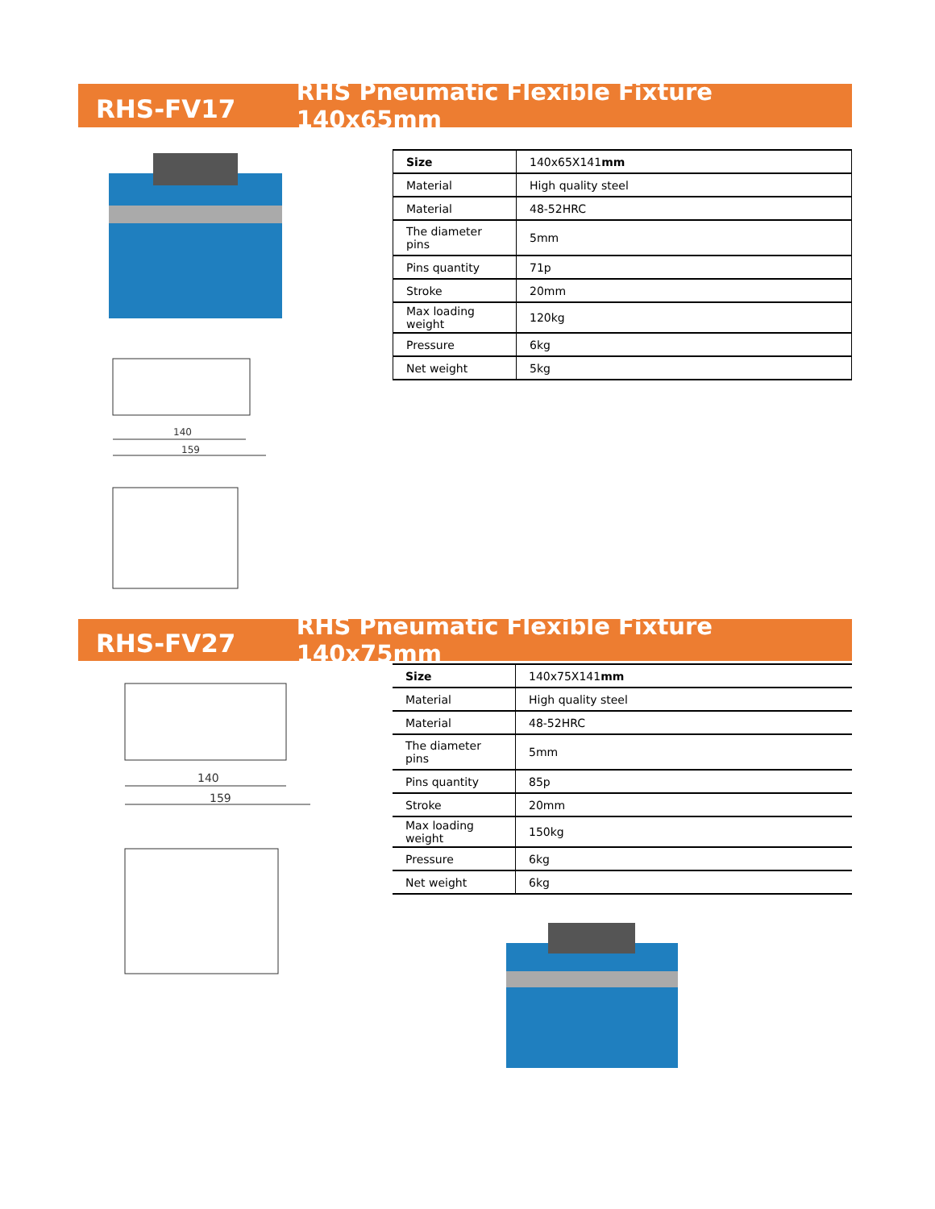RHS-FV17
RHS Pneumatic Flexible Fixture 140x65mm
140
159
| Size | 140x65X141 mm |
| Material | High quality steel |
| Material | 48-52HRC |
| The diameter pins | 5mm |
| Pins quantity | 71p |
| Stroke | 20mm |
| Max loading weight | 120kg |
| Pressure | 6kg |
| Net weight | 5kg |
RHS-FV27
RHS Pneumatic Flexible Fixture 140x75mm
140
159
| Size | 140x75X141 mm |
| Material | High quality steel |
| Material | 48-52HRC |
| The diameter pins | 5mm |
| Pins quantity | 85p |
| Stroke | 20mm |
| Max loading weight | 150kg |
| Pressure | 6kg |
| Net weight | 6kg |